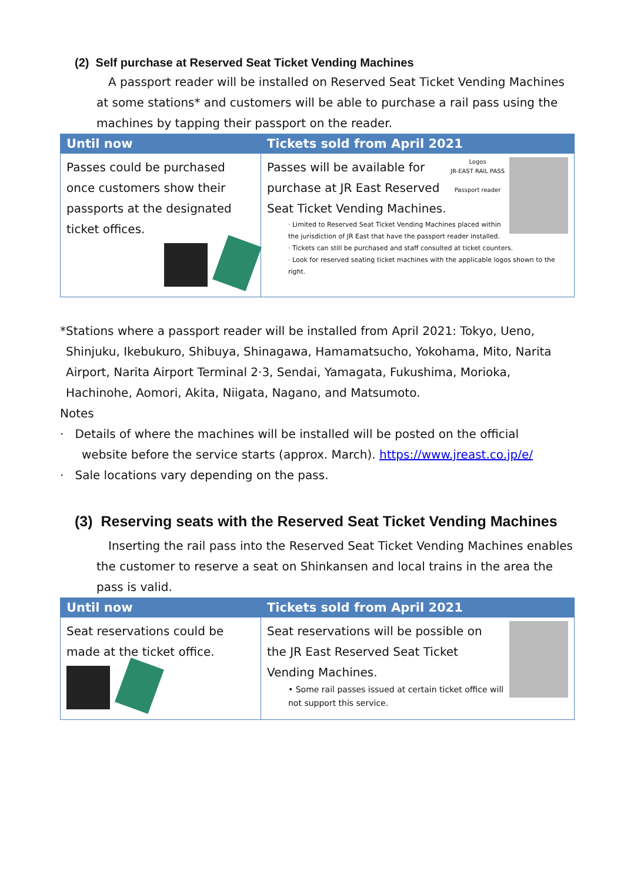(2) Self purchase at Reserved Seat Ticket Vending Machines
A passport reader will be installed on Reserved Seat Ticket Vending Machines at some stations* and customers will be able to purchase a rail pass using the machines by tapping their passport on the reader.
| Until now | Tickets sold from April 2021 |
| --- | --- |
| Passes could be purchased once customers show their passports at the designated ticket offices. | Logos JR-EAST RAIL PASS Passport reader Passes will be available for purchase at JR East Reserved Seat Ticket Vending Machines. · Limited to Reserved Seat Ticket Vending Machines placed within the jurisdiction of JR East that have the passport reader installed. · Tickets can still be purchased and staff consulted at ticket counters. · Look for reserved seating ticket machines with the applicable logos shown to the right. |
*Stations where a passport reader will be installed from April 2021: Tokyo, Ueno,
Shinjuku, Ikebukuro, Shibuya, Shinagawa, Hamamatsucho, Yokohama, Mito, Narita Airport, Narita Airport Terminal 2·3, Sendai, Yamagata, Fukushima, Morioka, Hachinohe, Aomori, Akita, Niigata, Nagano, and Matsumoto.
Notes
· Details of where the machines will be installed will be posted on the official
website before the service starts (approx. March). https://www.jreast.co.jp/e/
· Sale locations vary depending on the pass.
(3) Reserving seats with the Reserved Seat Ticket Vending Machines
Inserting the rail pass into the Reserved Seat Ticket Vending Machines enables the customer to reserve a seat on Shinkansen and local trains in the area the pass is valid.
| Until now | Tickets sold from April 2021 |
| --- | --- |
| Seat reservations could be made at the ticket office. | Seat reservations will be possible on the JR East Reserved Seat Ticket Vending Machines. • Some rail passes issued at certain ticket office will not support this service. |